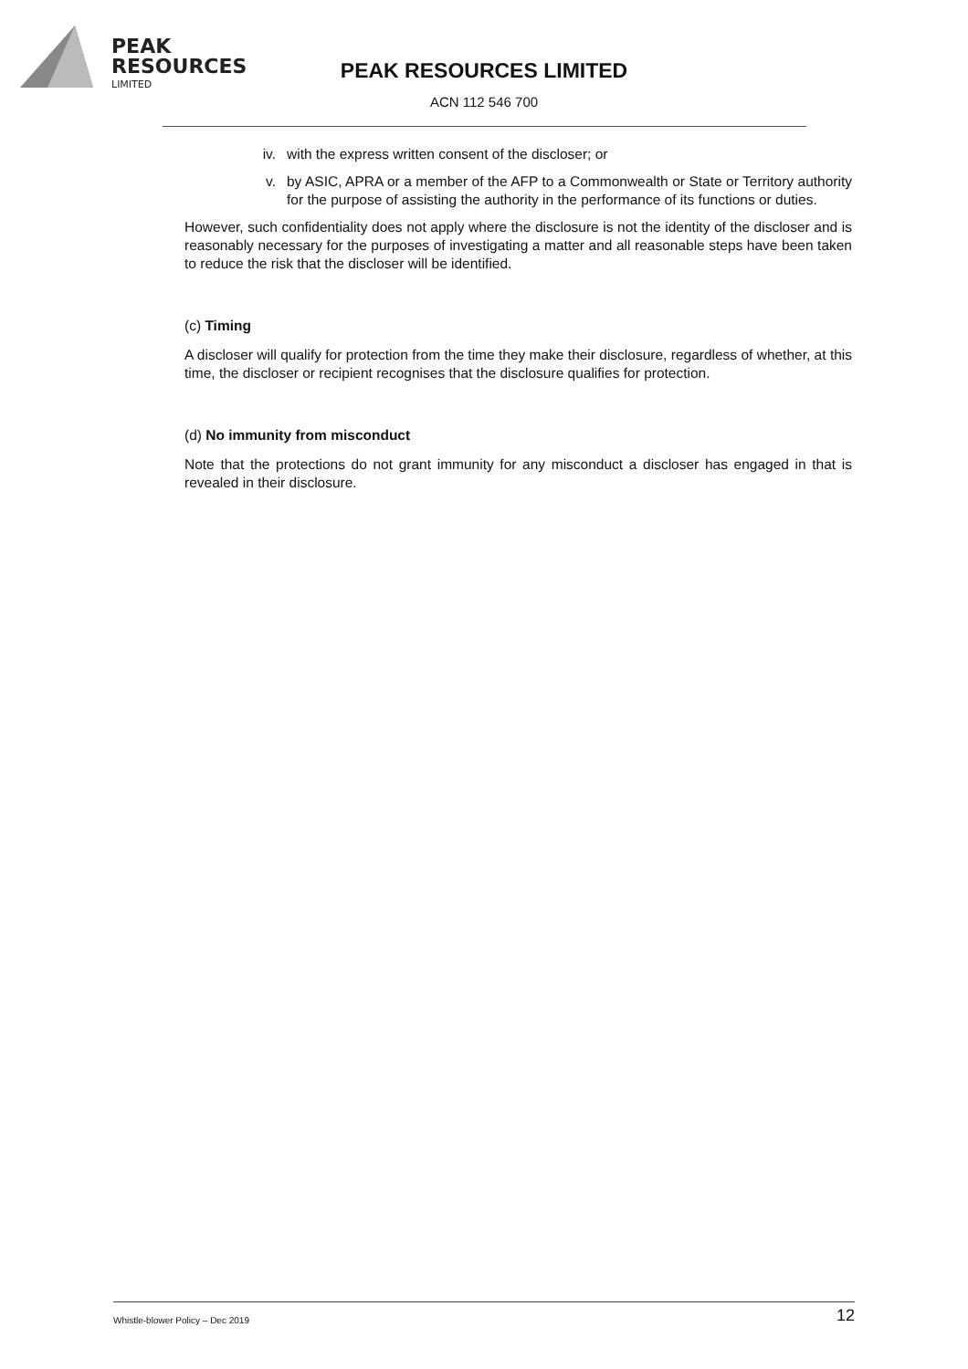PEAK
RESOURCES
LIMITED
PEAK RESOURCES LIMITED
ACN 112 546 700
iv. with the express written consent of the discloser; or
v. by ASIC, APRA or a member of the AFP to a Commonwealth or State or Territory authority for the purpose of assisting the authority in the performance of its functions or duties.
However, such confidentiality does not apply where the disclosure is not the identity of the discloser and is reasonably necessary for the purposes of investigating a matter and all reasonable steps have been taken to reduce the risk that the discloser will be identified.
(c) Timing
A discloser will qualify for protection from the time they make their disclosure, regardless of whether, at this time, the discloser or recipient recognises that the disclosure qualifies for protection.
(d) No immunity from misconduct
Note that the protections do not grant immunity for any misconduct a discloser has engaged in that is revealed in their disclosure.
Whistle-blower Policy – Dec 2019 12